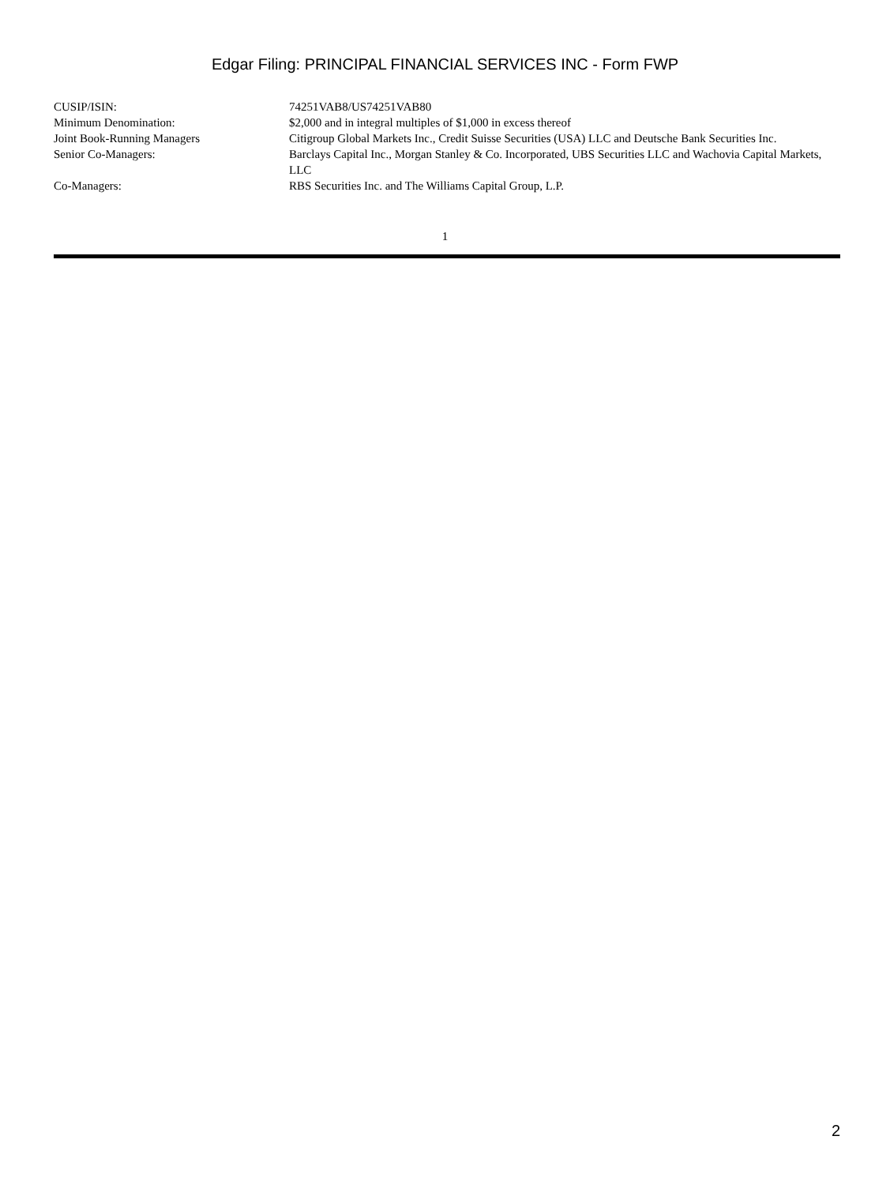Edgar Filing: PRINCIPAL FINANCIAL SERVICES INC - Form FWP
| CUSIP/ISIN: | 74251VAB8/US74251VAB80 |
| Minimum Denomination: | $2,000 and in integral multiples of $1,000 in excess thereof |
| Joint Book-Running Managers | Citigroup Global Markets Inc., Credit Suisse Securities (USA) LLC and Deutsche Bank Securities Inc. |
| Senior Co-Managers: | Barclays Capital Inc., Morgan Stanley & Co. Incorporated, UBS Securities LLC and Wachovia Capital Markets, LLC |
| Co-Managers: | RBS Securities Inc. and The Williams Capital Group, L.P. |
1
2